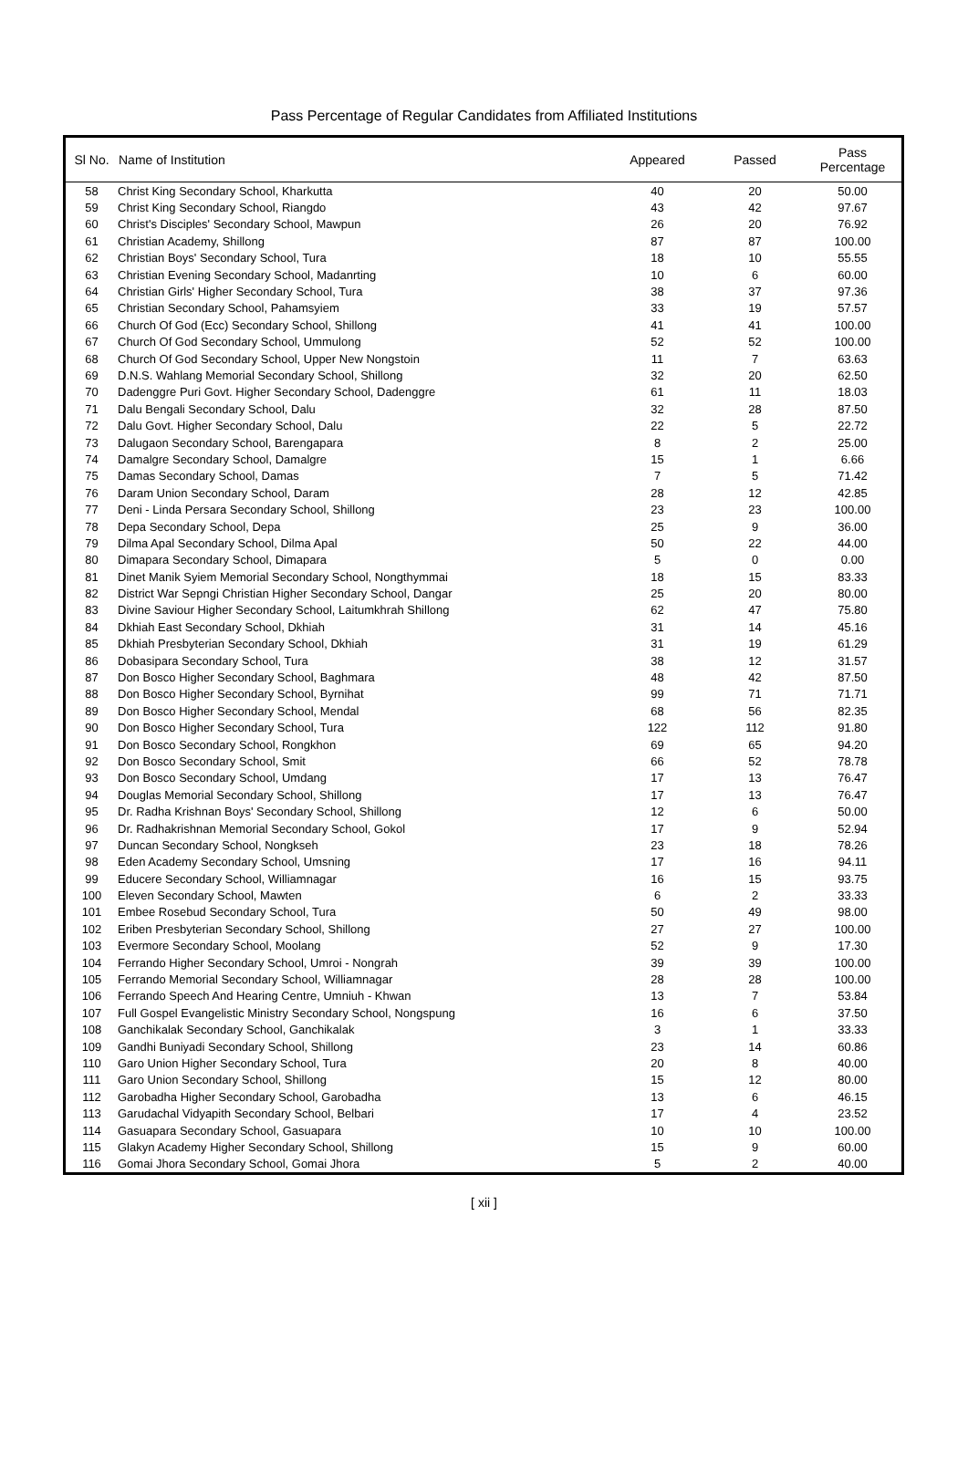Pass Percentage of Regular Candidates from Affiliated Institutions
| Sl No. | Name of Institution | Appeared | Passed | Pass Percentage |
| --- | --- | --- | --- | --- |
| 58 | Christ King Secondary School, Kharkutta | 40 | 20 | 50.00 |
| 59 | Christ King Secondary School, Riangdo | 43 | 42 | 97.67 |
| 60 | Christ's Disciples' Secondary School, Mawpun | 26 | 20 | 76.92 |
| 61 | Christian Academy, Shillong | 87 | 87 | 100.00 |
| 62 | Christian Boys' Secondary School, Tura | 18 | 10 | 55.55 |
| 63 | Christian Evening Secondary School, Madanrting | 10 | 6 | 60.00 |
| 64 | Christian Girls' Higher Secondary School, Tura | 38 | 37 | 97.36 |
| 65 | Christian Secondary School, Pahamsyiem | 33 | 19 | 57.57 |
| 66 | Church Of God (Ecc) Secondary School, Shillong | 41 | 41 | 100.00 |
| 67 | Church Of God Secondary School, Ummulong | 52 | 52 | 100.00 |
| 68 | Church Of God Secondary School, Upper New Nongstoin | 11 | 7 | 63.63 |
| 69 | D.N.S. Wahlang Memorial Secondary School, Shillong | 32 | 20 | 62.50 |
| 70 | Dadenggre Puri Govt. Higher Secondary School, Dadenggre | 61 | 11 | 18.03 |
| 71 | Dalu Bengali Secondary School, Dalu | 32 | 28 | 87.50 |
| 72 | Dalu Govt. Higher Secondary School, Dalu | 22 | 5 | 22.72 |
| 73 | Dalugaon Secondary School, Barengapara | 8 | 2 | 25.00 |
| 74 | Damalgre Secondary School, Damalgre | 15 | 1 | 6.66 |
| 75 | Damas Secondary School, Damas | 7 | 5 | 71.42 |
| 76 | Daram Union Secondary School, Daram | 28 | 12 | 42.85 |
| 77 | Deni - Linda Persara Secondary School, Shillong | 23 | 23 | 100.00 |
| 78 | Depa Secondary School, Depa | 25 | 9 | 36.00 |
| 79 | Dilma Apal Secondary School, Dilma Apal | 50 | 22 | 44.00 |
| 80 | Dimapara Secondary School, Dimapara | 5 | 0 | 0.00 |
| 81 | Dinet Manik Syiem Memorial Secondary School, Nongthymmai | 18 | 15 | 83.33 |
| 82 | District War Sepngi Christian Higher Secondary School, Dangar | 25 | 20 | 80.00 |
| 83 | Divine Saviour Higher Secondary School, Laitumkhrah Shillong | 62 | 47 | 75.80 |
| 84 | Dkhiah East Secondary School, Dkhiah | 31 | 14 | 45.16 |
| 85 | Dkhiah Presbyterian Secondary School, Dkhiah | 31 | 19 | 61.29 |
| 86 | Dobasipara Secondary School, Tura | 38 | 12 | 31.57 |
| 87 | Don Bosco Higher Secondary School, Baghmara | 48 | 42 | 87.50 |
| 88 | Don Bosco Higher Secondary School, Byrnihat | 99 | 71 | 71.71 |
| 89 | Don Bosco Higher Secondary School, Mendal | 68 | 56 | 82.35 |
| 90 | Don Bosco Higher Secondary School, Tura | 122 | 112 | 91.80 |
| 91 | Don Bosco Secondary School, Rongkhon | 69 | 65 | 94.20 |
| 92 | Don Bosco Secondary School, Smit | 66 | 52 | 78.78 |
| 93 | Don Bosco Secondary School, Umdang | 17 | 13 | 76.47 |
| 94 | Douglas Memorial Secondary School, Shillong | 17 | 13 | 76.47 |
| 95 | Dr. Radha Krishnan Boys' Secondary School, Shillong | 12 | 6 | 50.00 |
| 96 | Dr. Radhakrishnan Memorial Secondary School, Gokol | 17 | 9 | 52.94 |
| 97 | Duncan Secondary School, Nongkseh | 23 | 18 | 78.26 |
| 98 | Eden Academy Secondary School, Umsning | 17 | 16 | 94.11 |
| 99 | Educere Secondary School, Williamnagar | 16 | 15 | 93.75 |
| 100 | Eleven Secondary School, Mawten | 6 | 2 | 33.33 |
| 101 | Embee Rosebud Secondary School, Tura | 50 | 49 | 98.00 |
| 102 | Eriben Presbyterian Secondary School, Shillong | 27 | 27 | 100.00 |
| 103 | Evermore Secondary School, Moolang | 52 | 9 | 17.30 |
| 104 | Ferrando Higher Secondary School, Umroi - Nongrah | 39 | 39 | 100.00 |
| 105 | Ferrando Memorial Secondary School, Williamnagar | 28 | 28 | 100.00 |
| 106 | Ferrando Speech And Hearing Centre, Umniuh - Khwan | 13 | 7 | 53.84 |
| 107 | Full Gospel Evangelistic Ministry Secondary School, Nongspung | 16 | 6 | 37.50 |
| 108 | Ganchikalak Secondary School, Ganchikalak | 3 | 1 | 33.33 |
| 109 | Gandhi Buniyadi Secondary School, Shillong | 23 | 14 | 60.86 |
| 110 | Garo Union Higher Secondary School, Tura | 20 | 8 | 40.00 |
| 111 | Garo Union Secondary School, Shillong | 15 | 12 | 80.00 |
| 112 | Garobadha Higher Secondary School, Garobadha | 13 | 6 | 46.15 |
| 113 | Garudachal Vidyapith Secondary School, Belbari | 17 | 4 | 23.52 |
| 114 | Gasuapara Secondary School, Gasuapara | 10 | 10 | 100.00 |
| 115 | Glakyn Academy Higher Secondary School, Shillong | 15 | 9 | 60.00 |
| 116 | Gomai Jhora Secondary School, Gomai Jhora | 5 | 2 | 40.00 |
[ xii ]